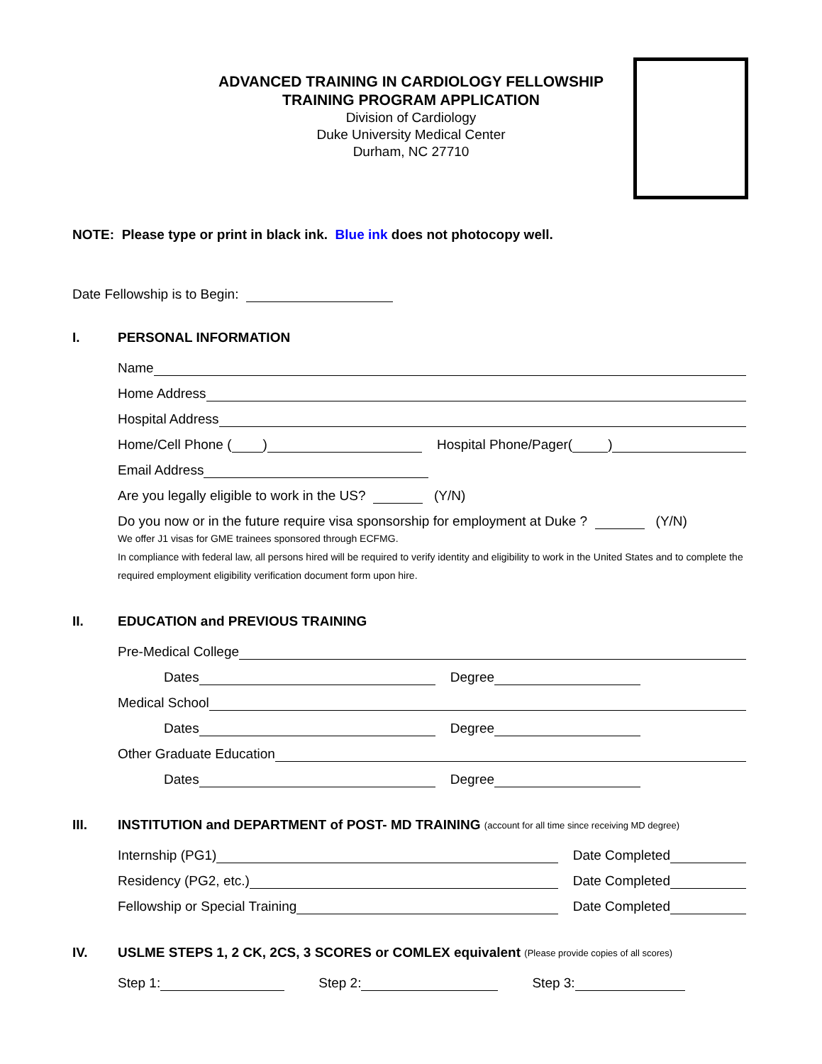ADVANCED TRAINING IN CARDIOLOGY FELLOWSHIP
TRAINING PROGRAM APPLICATION
Division of Cardiology
Duke University Medical Center
Durham, NC 27710
NOTE: Please type or print in black ink. Blue ink does not photocopy well.
Date Fellowship is to Begin:
I. PERSONAL INFORMATION
Name
Home Address
Hospital Address
Home/Cell Phone ( ) Hospital Phone/Pager( )
Email Address
Are you legally eligible to work in the US? (Y/N)
Do you now or in the future require visa sponsorship for employment at Duke ? (Y/N)
We offer J1 visas for GME trainees sponsored through ECFMG.
In compliance with federal law, all persons hired will be required to verify identity and eligibility to work in the United States and to complete the required employment eligibility verification document form upon hire.
II. EDUCATION and PREVIOUS TRAINING
Pre-Medical College
Dates Degree
Medical School
Dates Degree
Other Graduate Education
Dates Degree
III. INSTITUTION and DEPARTMENT of POST- MD TRAINING (account for all time since receiving MD degree)
Internship (PG1) Date Completed
Residency (PG2, etc.) Date Completed
Fellowship or Special Training Date Completed
IV. USLME STEPS 1, 2 CK, 2CS, 3 SCORES or COMLEX equivalent (Please provide copies of all scores)
Step 1: Step 2: Step 3: